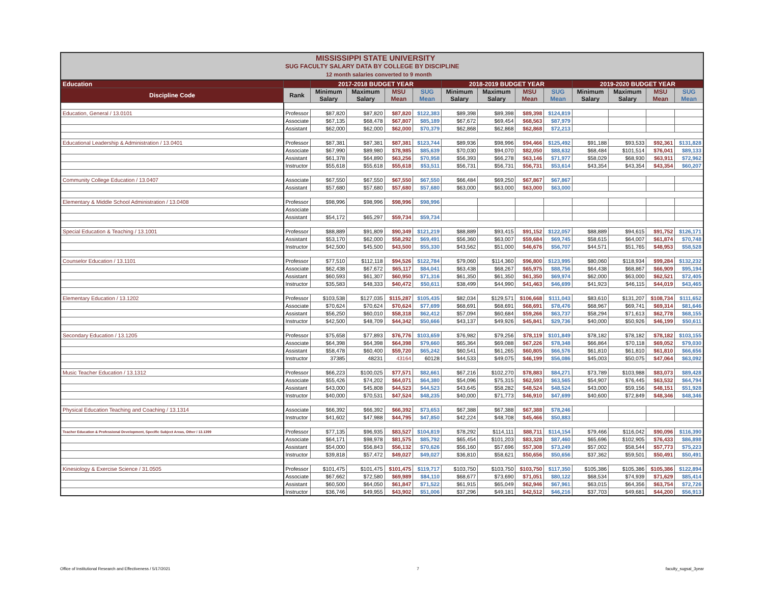MISSISSIPPI STATE UNIVERSITY
SUG FACULTY SALARY DATA BY COLLEGE BY DISCIPLINE
12 month salaries converted to 9 month
| Education | | 2017-2018 BUDGET YEAR | | | | 2018-2019 BUDGET YEAR | | | | 2019-2020 BUDGET YEAR | | | |
| --- | --- | --- | --- | --- | --- | --- | --- | --- | --- | --- | --- | --- | --- |
| Discipline Code | Rank | Minimum Salary | Maximum Salary | MSU Mean | SUG Mean | Minimum Salary | Maximum Salary | MSU Mean | SUG Mean | Minimum Salary | Maximum Salary | MSU Mean | SUG Mean |
| Education, General / 13.0101 | Professor | $87,820 | $87,820 | $87,820 | $122,383 | $89,398 | $89,398 | $89,398 | $124,819 | | | | |
| | Associate | $67,135 | $68,478 | $67,807 | $85,189 | $67,672 | $69,454 | $68,563 | $87,979 | | | | |
| | Assistant | $62,000 | $62,000 | $62,000 | $70,379 | $62,868 | $62,868 | $62,868 | $72,213 | | | | |
| Educational Leadership & Administration / 13.0401 | Professor | $87,381 | $87,381 | $87,381 | $123,744 | $89,936 | $98,996 | $94,466 | $125,492 | $91,188 | $93,533 | $92,361 | $131,828 |
| | Associate | $67,990 | $89,980 | $78,985 | $85,639 | $70,030 | $94,070 | $82,050 | $88,632 | $68,484 | $101,514 | $76,041 | $89,133 |
| | Assistant | $61,378 | $64,890 | $63,256 | $70,958 | $56,393 | $66,278 | $63,146 | $71,977 | $58,029 | $68,930 | $63,911 | $72,962 |
| | Instructor | $55,618 | $55,618 | $55,618 | $53,511 | $56,731 | $56,731 | $56,731 | $53,614 | $43,354 | $43,354 | $43,354 | $60,207 |
| Community College Education / 13.0407 | Associate | $67,550 | $67,550 | $67,550 | $67,550 | $66,484 | $69,250 | $67,867 | $67,867 | | | | |
| | Assistant | $57,680 | $57,680 | $57,680 | $57,680 | $63,000 | $63,000 | $63,000 | $63,000 | | | | |
| Elementary & Middle School Administration / 13.0408 | Professor | $98,996 | $98,996 | $98,996 | $98,996 | | | | | | | | |
| | Associate | | | | | | | | | | | | |
| | Assistant | $54,172 | $65,297 | $59,734 | $59,734 | | | | | | | | |
| Special Education & Teaching / 13.1001 | Professor | $88,889 | $91,809 | $90,349 | $121,219 | $88,889 | $93,415 | $91,152 | $122,057 | $88,889 | $94,615 | $91,752 | $126,171 |
| | Assistant | $53,170 | $62,000 | $58,292 | $69,491 | $56,360 | $63,007 | $59,684 | $69,745 | $58,615 | $64,007 | $61,874 | $70,748 |
| | Instructor | $42,500 | $45,500 | $43,500 | $55,330 | $43,562 | $51,000 | $46,676 | $56,707 | $44,571 | $51,765 | $48,953 | $58,528 |
| Counselor Education / 13.1101 | Professor | $77,510 | $112,118 | $94,526 | $122,784 | $79,060 | $114,360 | $96,800 | $123,995 | $80,060 | $118,934 | $99,284 | $132,232 |
| | Associate | $62,438 | $67,672 | $65,117 | $84,041 | $63,438 | $68,267 | $65,975 | $88,756 | $64,438 | $68,867 | $66,909 | $95,194 |
| | Assistant | $60,593 | $61,307 | $60,950 | $71,316 | $61,350 | $61,350 | $61,350 | $69,974 | $62,000 | $63,000 | $62,521 | $72,405 |
| | Instructor | $35,583 | $48,333 | $40,472 | $50,611 | $38,499 | $44,990 | $41,463 | $46,699 | $41,923 | $46,115 | $44,019 | $43,465 |
| Elementary Education / 13.1202 | Professor | $103,538 | $127,035 | $115,287 | $105,435 | $82,034 | $129,571 | $106,668 | $111,043 | $83,610 | $131,207 | $108,734 | $111,652 |
| | Associate | $70,624 | $70,624 | $70,624 | $77,699 | $68,691 | $68,691 | $68,691 | $78,476 | $68,967 | $69,741 | $69,314 | $81,646 |
| | Assistant | $56,250 | $60,010 | $58,318 | $62,412 | $57,094 | $60,684 | $59,266 | $63,737 | $58,294 | $71,613 | $62,778 | $68,155 |
| | Instructor | $42,500 | $48,709 | $44,342 | $50,666 | $43,137 | $49,926 | $45,841 | $29,736 | $40,000 | $50,926 | $46,199 | $50,611 |
| Secondary Education / 13.1205 | Professor | $75,658 | $77,893 | $76,776 | $103,659 | $76,982 | $79,256 | $78,119 | $101,849 | $78,182 | $78,182 | $78,182 | $103,155 |
| | Associate | $64,398 | $64,398 | $64,398 | $79,660 | $65,364 | $69,088 | $67,226 | $78,348 | $66,864 | $70,118 | $69,052 | $79,030 |
| | Assistant | $58,478 | $60,400 | $59,720 | $65,242 | $60,541 | $61,265 | $60,805 | $66,576 | $61,810 | $61,810 | $61,810 | $66,656 |
| | Instructor | 37385 | 48231 | 43164 | 60128 | $44,533 | $49,075 | $46,199 | $56,086 | $45,003 | $50,075 | $47,064 | $63,092 |
| Music Teacher Education / 13.1312 | Professor | $66,223 | $100,025 | $77,571 | $82,661 | $67,216 | $102,270 | $78,883 | $84,271 | $73,789 | $103,988 | $83,073 | $89,428 |
| | Associate | $55,426 | $74,202 | $64,071 | $64,380 | $54,096 | $75,315 | $62,593 | $63,565 | $54,907 | $76,445 | $63,532 | $64,794 |
| | Assistant | $43,000 | $45,808 | $44,523 | $44,523 | $43,645 | $58,282 | $48,524 | $48,524 | $43,000 | $59,156 | $48,151 | $51,928 |
| | Instructor | $40,000 | $70,531 | $47,524 | $48,235 | $40,000 | $71,773 | $46,910 | $47,699 | $40,600 | $72,849 | $48,346 | $48,346 |
| Physical Education Teaching and Coaching / 13.1314 | Associate | $66,392 | $66,392 | $66,392 | $73,653 | $67,388 | $67,388 | $67,388 | $78,246 | | | | |
| | Instructor | $41,602 | $47,988 | $44,795 | $47,850 | $42,224 | $48,708 | $45,466 | $50,883 | | | | |
| Teacher Education & Professional Development, Specific Subject Areas, Other / 13.1399 | Professor | $77,135 | $96,935 | $83,527 | $104,819 | $78,292 | $114,111 | $88,711 | $114,154 | $79,466 | $116,042 | $90,096 | $116,390 |
| | Associate | $64,171 | $98,978 | $81,575 | $85,792 | $65,454 | $101,203 | $83,328 | $87,460 | $65,696 | $102,905 | $76,433 | $86,898 |
| | Assistant | $54,000 | $56,843 | $56,132 | $70,626 | $56,160 | $57,696 | $57,308 | $73,249 | $57,002 | $58,544 | $57,773 | $75,223 |
| | Instructor | $39,818 | $57,472 | $49,027 | $49,027 | $36,810 | $58,621 | $50,656 | $50,656 | $37,362 | $59,501 | $50,491 | $50,491 |
| Kinesiology & Exercise Science / 31.0505 | Professor | $101,475 | $101,475 | $101,475 | $119,717 | $103,750 | $103,750 | $103,750 | $117,350 | $105,386 | $105,386 | $105,386 | $122,894 |
| | Associate | $67,662 | $72,580 | $69,989 | $84,110 | $68,677 | $73,690 | $71,051 | $80,122 | $68,534 | $74,939 | $71,629 | $85,414 |
| | Assistant | $60,500 | $64,050 | $61,847 | $71,522 | $61,915 | $65,049 | $62,946 | $67,961 | $63,015 | $64,356 | $63,754 | $72,726 |
| | Instructor | $36,746 | $49,955 | $43,902 | $51,006 | $37,296 | $49,181 | $42,512 | $46,216 | $37,703 | $49,681 | $44,200 | $56,913 |
Office of Institutional Research and Effectiveness / 5/17/2021 7 faculty_sugsal_3year